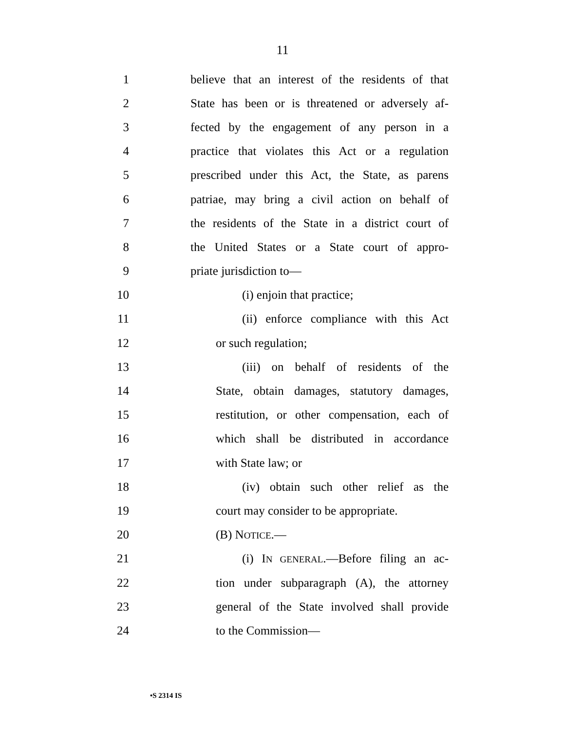11
1 believe that an interest of the residents of that
2 State has been or is threatened or adversely af-
3 fected by the engagement of any person in a
4 practice that violates this Act or a regulation
5 prescribed under this Act, the State, as parens
6 patriae, may bring a civil action on behalf of
7 the residents of the State in a district court of
8 the United States or a State court of appro-
9 priate jurisdiction to—
10 (i) enjoin that practice;
11 (ii) enforce compliance with this Act
12 or such regulation;
13 (iii) on behalf of residents of the
14 State, obtain damages, statutory damages,
15 restitution, or other compensation, each of
16 which shall be distributed in accordance
17 with State law; or
18 (iv) obtain such other relief as the
19 court may consider to be appropriate.
20 (B) NOTICE.—
21 (i) IN GENERAL.—Before filing an ac-
22 tion under subparagraph (A), the attorney
23 general of the State involved shall provide
24 to the Commission—
•S 2314 IS